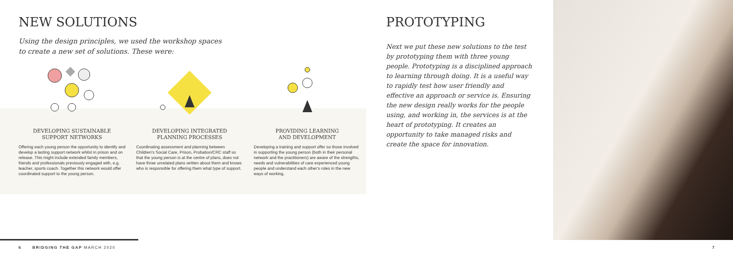NEW SOLUTIONS
Using the design principles, we used the workshop spaces
to create a new set of solutions. These were:
DEVELOPING SUSTAINABLE
SUPPORT NETWORKS
Offering each young person the opportunity to identify and develop a lasting support network whilst in prison and on release. This might include extended family members, friends and professionals previously engaged with, e.g. teacher, sports coach. Together this network would offer coordinated support to the young person.
DEVELOPING INTEGRATED
PLANNING PROCESSES
Coordinating assessment and planning between Children's Social Care, Prison, Probation/CRC staff so that the young person is at the centre of plans, does not have three unrelated plans written about them and knows who is responsible for offering them what type of support.
PROVIDING LEARNING
AND DEVELOPMENT
Developing a training and support offer so those involved in supporting the young person (both in their personal network and the practitioners) are aware of the strengths, needs and vulnerabilities of care experienced young people and understand each other's roles in the new ways of working.
PROTOTYPING
Next we put these new solutions to the test by prototyping them with three young people. Prototyping is a disciplined approach to learning through doing. It is a useful way to rapidly test how user friendly and effective an approach or service is. Ensuring the new design really works for the people using, and working in, the services is at the heart of prototyping. It creates an opportunity to take managed risks and create the space for innovation.
6 BRIDGING THE GAP MARCH 2020
7